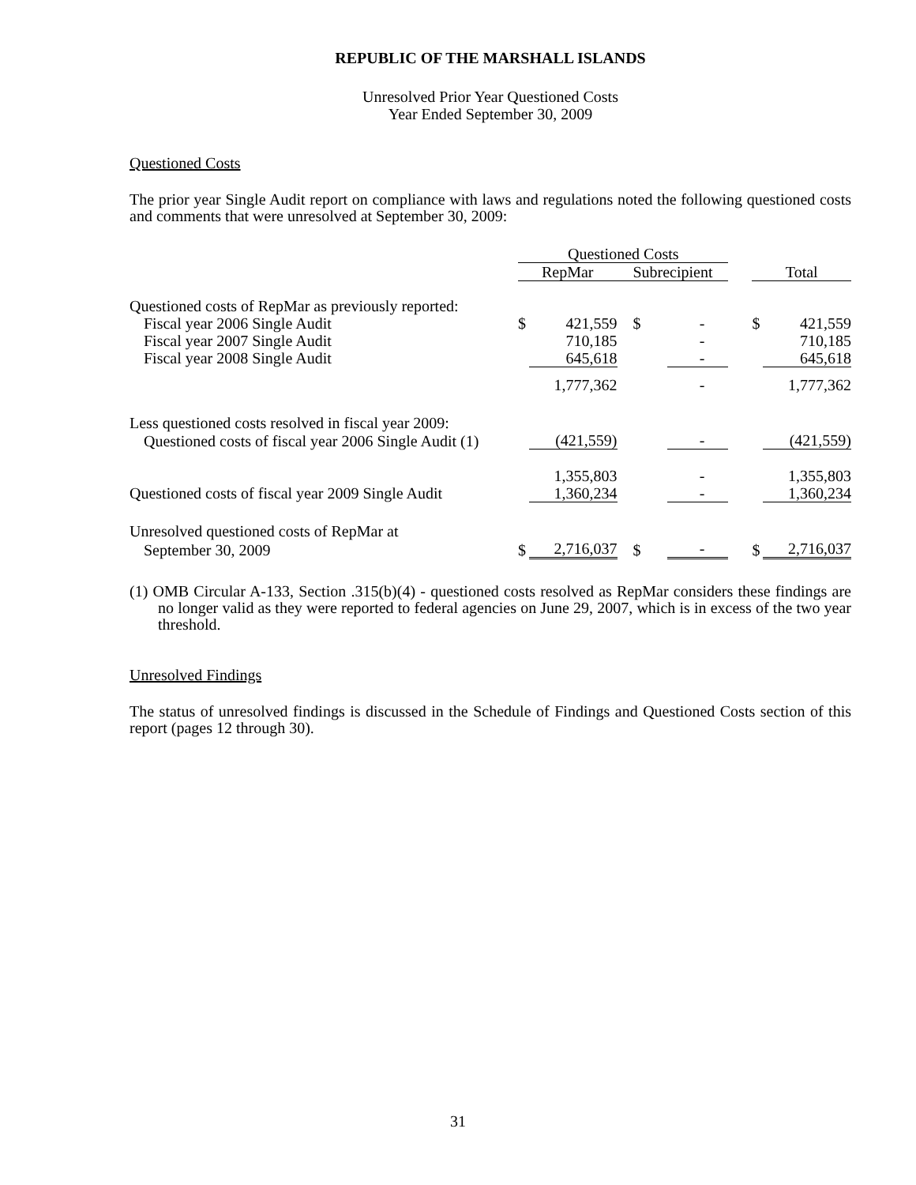REPUBLIC OF THE MARSHALL ISLANDS
Unresolved Prior Year Questioned Costs
Year Ended September 30, 2009
Questioned Costs
The prior year Single Audit report on compliance with laws and regulations noted the following questioned costs and comments that were unresolved at September 30, 2009:
| | Questioned Costs | | | | | | |
| | RepMar | | Subrecipient | | | Total | |
| Questioned costs of RepMar as previously reported: | | | | | | | |
| Fiscal year 2006 Single Audit | $ | 421,559 | $ | - | | $ | 421,559 |
| Fiscal year 2007 Single Audit | | 710,185 | | - | | | 710,185 |
| Fiscal year 2008 Single Audit | | 645,618 | | - | | | 645,618 |
| | | 1,777,362 | | - | | | 1,777,362 |
| Less questioned costs resolved in fiscal year 2009: | | | | | | | |
| Questioned costs of fiscal year 2006 Single Audit (1) | | (421,559) | | - | | | (421,559) |
| | | 1,355,803 | | - | | | 1,355,803 |
| Questioned costs of fiscal year 2009 Single Audit | | 1,360,234 | | - | | | 1,360,234 |
| Unresolved questioned costs of RepMar at | | | | | | | |
| September 30, 2009 | $ | 2,716,037 | $ | - | | $ | 2,716,037 |
(1) OMB Circular A-133, Section .315(b)(4) - questioned costs resolved as RepMar considers these findings are no longer valid as they were reported to federal agencies on June 29, 2007, which is in excess of the two year threshold.
Unresolved Findings
The status of unresolved findings is discussed in the Schedule of Findings and Questioned Costs section of this report (pages 12 through 30).
31